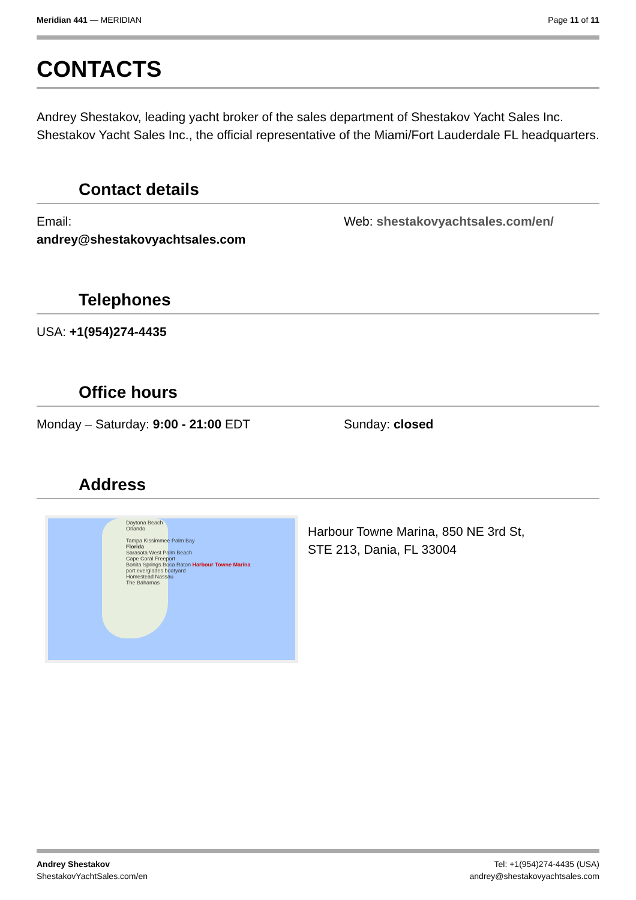Meridian 441 — MERIDIAN Page 11 of 11
CONTACTS
Andrey Shestakov, leading yacht broker of the sales department of Shestakov Yacht Sales Inc. Shestakov Yacht Sales Inc., the official representative of the Miami/Fort Lauderdale FL headquarters.
Contact details
Email:
andrey@shestakovyachtsales.com
Web: shestakovyachtsales.com/en/
Telephones
USA: +1(954)274-4435
Office hours
Monday – Saturday: 9:00 - 21:00 EDT Sunday: closed
Address
Daytona Beach
Orlando
Tampa Kissimmee Palm Bay
Florida
Sarasota West Palm Beach
Cape Coral Freeport
Bonita Springs Boca Raton Harbour Towne Marina
port everglades boatyard
Homestead Nassau
The Bahamas
Harbour Towne Marina, 850 NE 3rd St,
STE 213, Dania, FL 33004
Andrey Shestakov
ShestakovYachtSales.com/en
Tel: +1(954)274-4435 (USA)
andrey@shestakovyachtsales.com